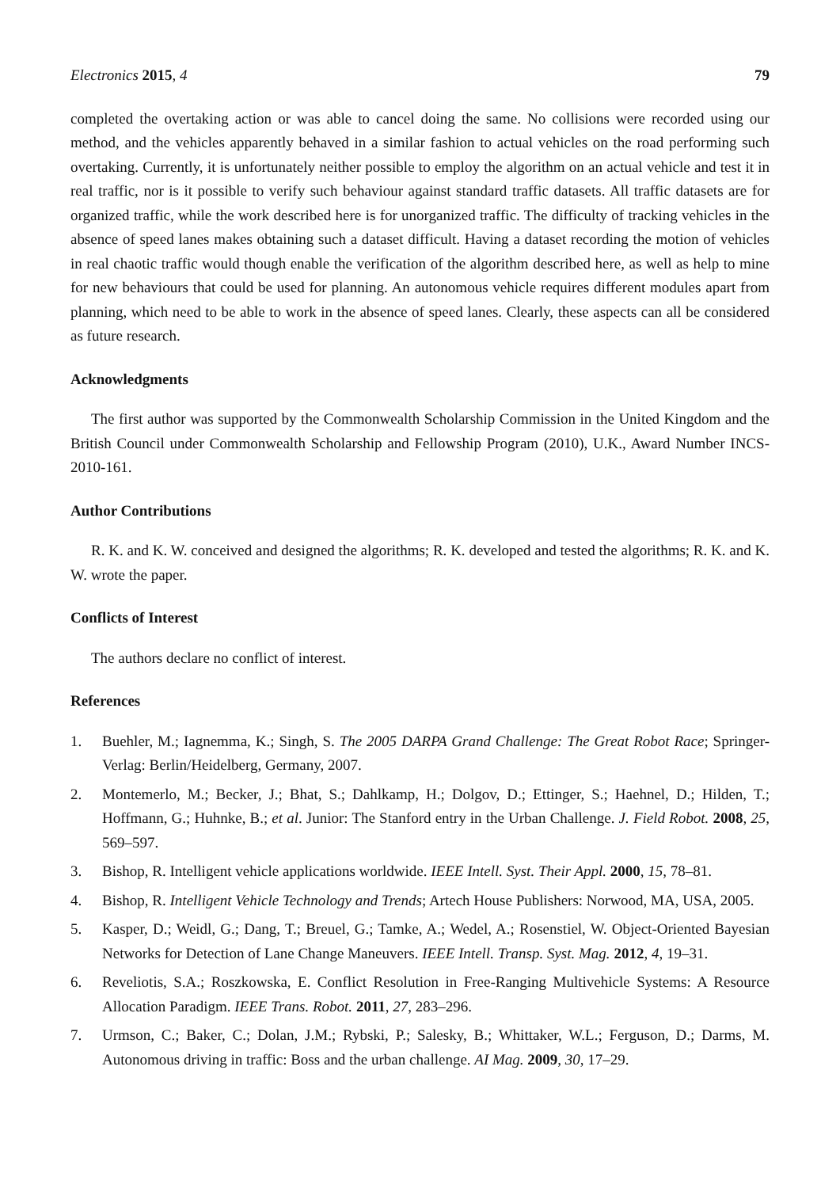Electronics 2015, 4 79
completed the overtaking action or was able to cancel doing the same. No collisions were recorded using our method, and the vehicles apparently behaved in a similar fashion to actual vehicles on the road performing such overtaking. Currently, it is unfortunately neither possible to employ the algorithm on an actual vehicle and test it in real traffic, nor is it possible to verify such behaviour against standard traffic datasets. All traffic datasets are for organized traffic, while the work described here is for unorganized traffic. The difficulty of tracking vehicles in the absence of speed lanes makes obtaining such a dataset difficult. Having a dataset recording the motion of vehicles in real chaotic traffic would though enable the verification of the algorithm described here, as well as help to mine for new behaviours that could be used for planning. An autonomous vehicle requires different modules apart from planning, which need to be able to work in the absence of speed lanes. Clearly, these aspects can all be considered as future research.
Acknowledgments
The first author was supported by the Commonwealth Scholarship Commission in the United Kingdom and the British Council under Commonwealth Scholarship and Fellowship Program (2010), U.K., Award Number INCS-2010-161.
Author Contributions
R. K. and K. W. conceived and designed the algorithms; R. K. developed and tested the algorithms; R. K. and K. W. wrote the paper.
Conflicts of Interest
The authors declare no conflict of interest.
References
1. Buehler, M.; Iagnemma, K.; Singh, S. The 2005 DARPA Grand Challenge: The Great Robot Race; Springer-Verlag: Berlin/Heidelberg, Germany, 2007.
2. Montemerlo, M.; Becker, J.; Bhat, S.; Dahlkamp, H.; Dolgov, D.; Ettinger, S.; Haehnel, D.; Hilden, T.; Hoffmann, G.; Huhnke, B.; et al. Junior: The Stanford entry in the Urban Challenge. J. Field Robot. 2008, 25, 569–597.
3. Bishop, R. Intelligent vehicle applications worldwide. IEEE Intell. Syst. Their Appl. 2000, 15, 78–81.
4. Bishop, R. Intelligent Vehicle Technology and Trends; Artech House Publishers: Norwood, MA, USA, 2005.
5. Kasper, D.; Weidl, G.; Dang, T.; Breuel, G.; Tamke, A.; Wedel, A.; Rosenstiel, W. Object-Oriented Bayesian Networks for Detection of Lane Change Maneuvers. IEEE Intell. Transp. Syst. Mag. 2012, 4, 19–31.
6. Reveliotis, S.A.; Roszkowska, E. Conflict Resolution in Free-Ranging Multivehicle Systems: A Resource Allocation Paradigm. IEEE Trans. Robot. 2011, 27, 283–296.
7. Urmson, C.; Baker, C.; Dolan, J.M.; Rybski, P.; Salesky, B.; Whittaker, W.L.; Ferguson, D.; Darms, M. Autonomous driving in traffic: Boss and the urban challenge. AI Mag. 2009, 30, 17–29.